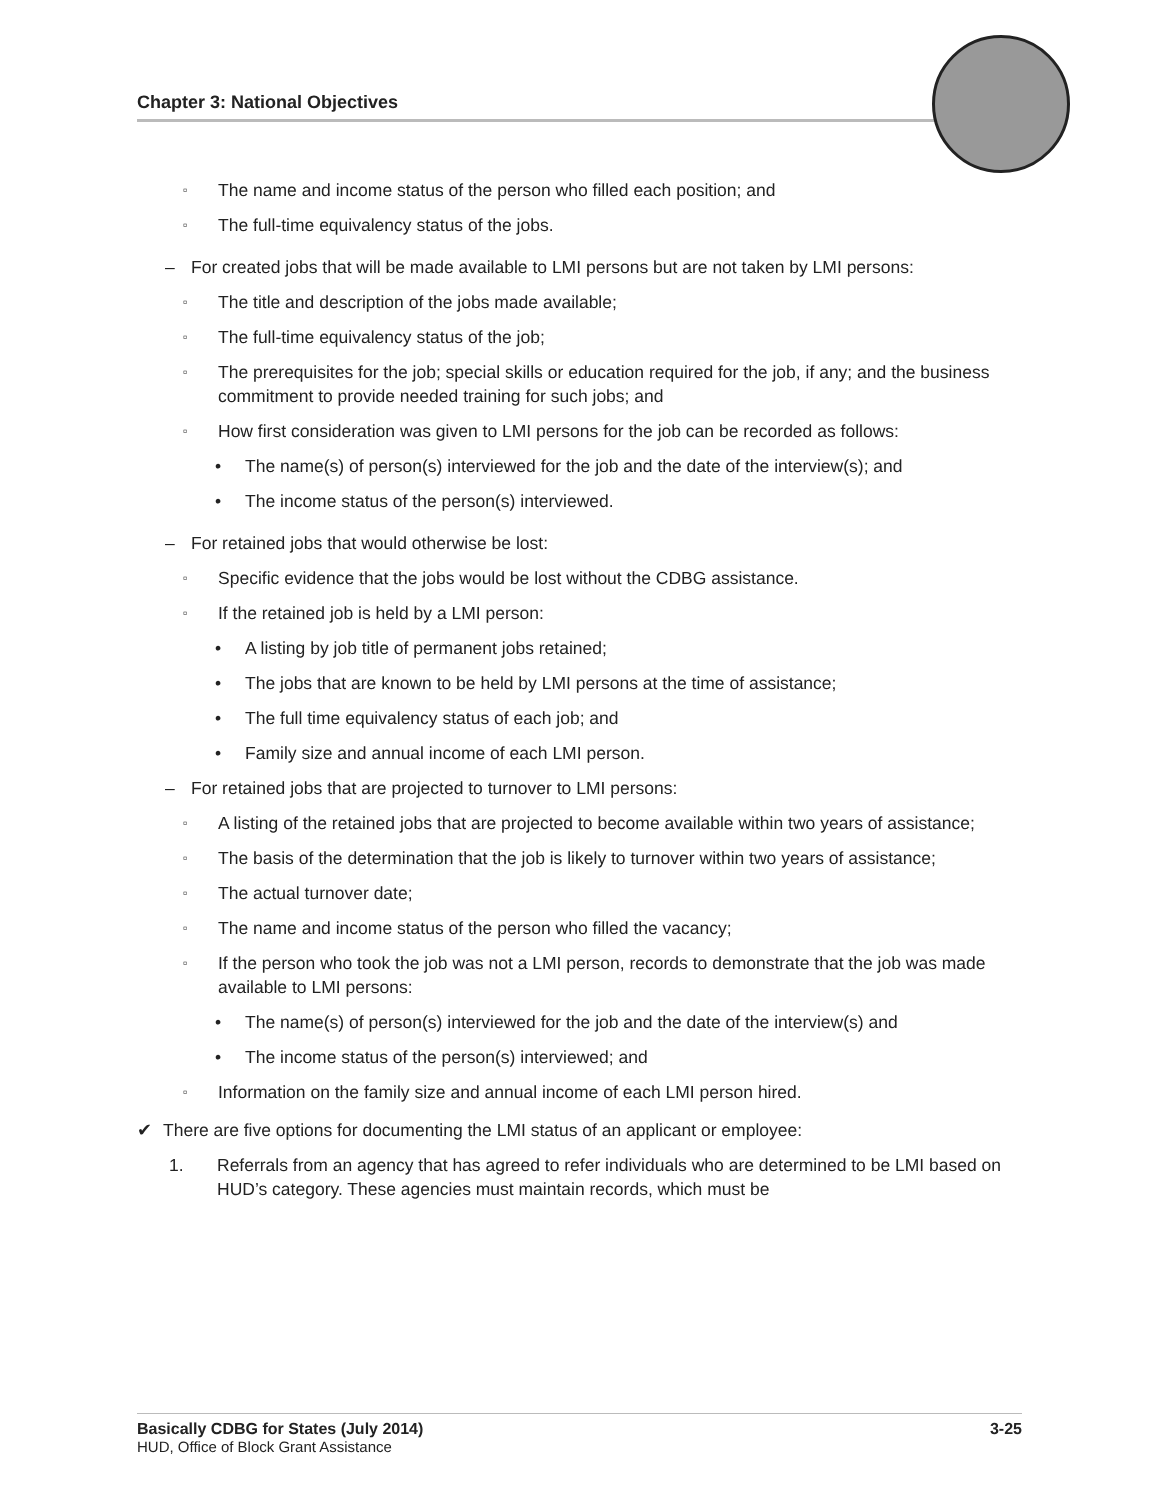Chapter 3: National Objectives
▫ The name and income status of the person who filled each position; and
▫ The full-time equivalency status of the jobs.
– For created jobs that will be made available to LMI persons but are not taken by LMI persons:
▫ The title and description of the jobs made available;
▫ The full-time equivalency status of the job;
▫ The prerequisites for the job; special skills or education required for the job, if any; and the business commitment to provide needed training for such jobs; and
▫ How first consideration was given to LMI persons for the job can be recorded as follows:
• The name(s) of person(s) interviewed for the job and the date of the interview(s); and
• The income status of the person(s) interviewed.
– For retained jobs that would otherwise be lost:
▫ Specific evidence that the jobs would be lost without the CDBG assistance.
▫ If the retained job is held by a LMI person:
• A listing by job title of permanent jobs retained;
• The jobs that are known to be held by LMI persons at the time of assistance;
• The full time equivalency status of each job; and
• Family size and annual income of each LMI person.
– For retained jobs that are projected to turnover to LMI persons:
▫ A listing of the retained jobs that are projected to become available within two years of assistance;
▫ The basis of the determination that the job is likely to turnover within two years of assistance;
▫ The actual turnover date;
▫ The name and income status of the person who filled the vacancy;
▫ If the person who took the job was not a LMI person, records to demonstrate that the job was made available to LMI persons:
• The name(s) of person(s) interviewed for the job and the date of the interview(s) and
• The income status of the person(s) interviewed; and
▫ Information on the family size and annual income of each LMI person hired.
✔ There are five options for documenting the LMI status of an applicant or employee:
1. Referrals from an agency that has agreed to refer individuals who are determined to be LMI based on HUD’s category. These agencies must maintain records, which must be
Basically CDBG for States (July 2014) 3-25
HUD, Office of Block Grant Assistance